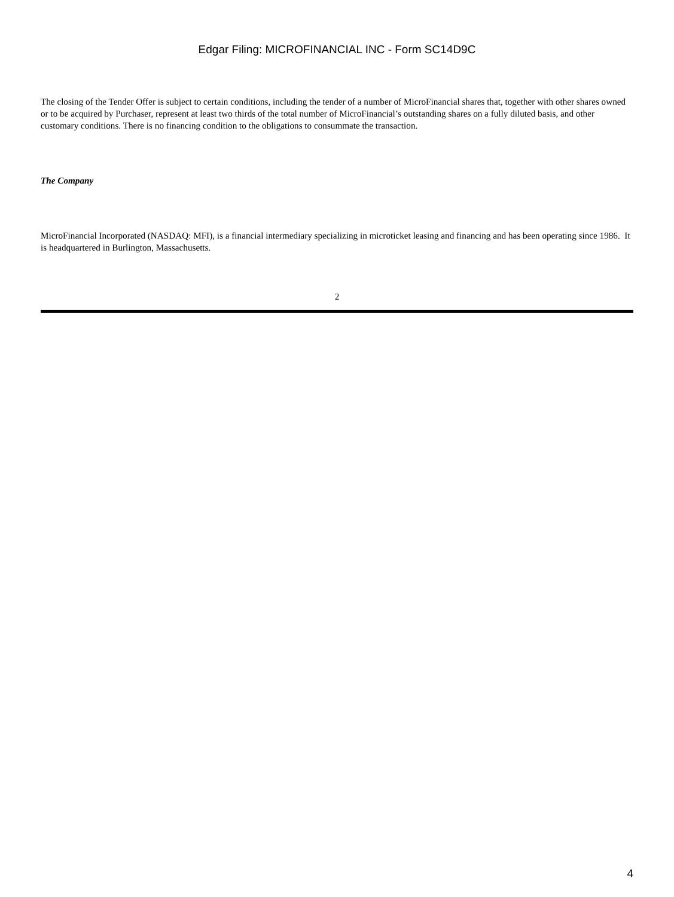Edgar Filing: MICROFINANCIAL INC - Form SC14D9C
The closing of the Tender Offer is subject to certain conditions, including the tender of a number of MicroFinancial shares that, together with other shares owned or to be acquired by Purchaser, represent at least two thirds of the total number of MicroFinancial’s outstanding shares on a fully diluted basis, and other customary conditions. There is no financing condition to the obligations to consummate the transaction.
The Company
MicroFinancial Incorporated (NASDAQ: MFI), is a financial intermediary specializing in microticket leasing and financing and has been operating since 1986. It is headquartered in Burlington, Massachusetts.
2
4